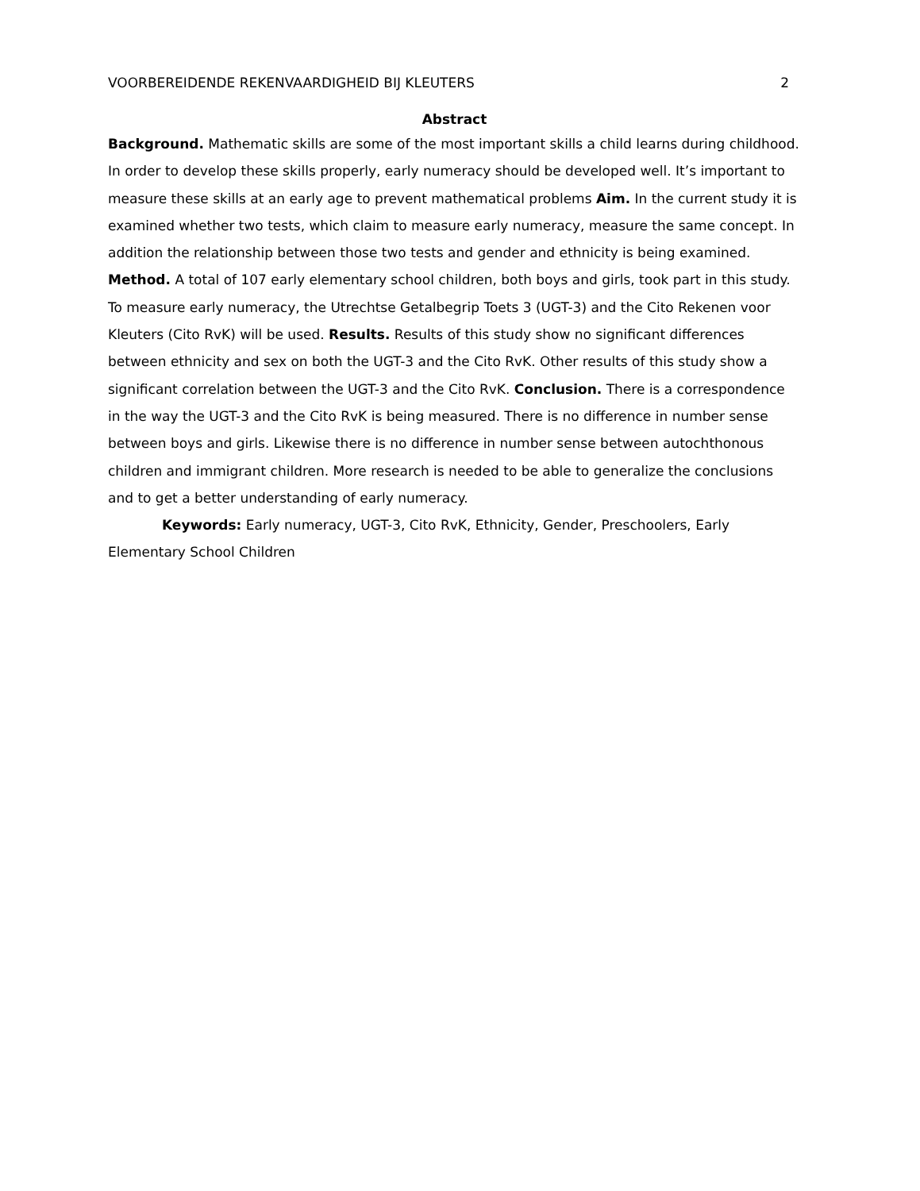VOORBEREIDENDE REKENVAARDIGHEID BIJ KLEUTERS 2
Abstract
Background. Mathematic skills are some of the most important skills a child learns during childhood. In order to develop these skills properly, early numeracy should be developed well. It’s important to measure these skills at an early age to prevent mathematical problems Aim. In the current study it is examined whether two tests, which claim to measure early numeracy, measure the same concept. In addition the relationship between those two tests and gender and ethnicity is being examined. Method. A total of 107 early elementary school children, both boys and girls, took part in this study. To measure early numeracy, the Utrechtse Getalbegrip Toets 3 (UGT-3) and the Cito Rekenen voor Kleuters (Cito RvK) will be used. Results. Results of this study show no significant differences between ethnicity and sex on both the UGT-3 and the Cito RvK. Other results of this study show a significant correlation between the UGT-3 and the Cito RvK. Conclusion. There is a correspondence in the way the UGT-3 and the Cito RvK is being measured. There is no difference in number sense between boys and girls. Likewise there is no difference in number sense between autochthonous children and immigrant children. More research is needed to be able to generalize the conclusions and to get a better understanding of early numeracy.
Keywords: Early numeracy, UGT-3, Cito RvK, Ethnicity, Gender, Preschoolers, Early Elementary School Children